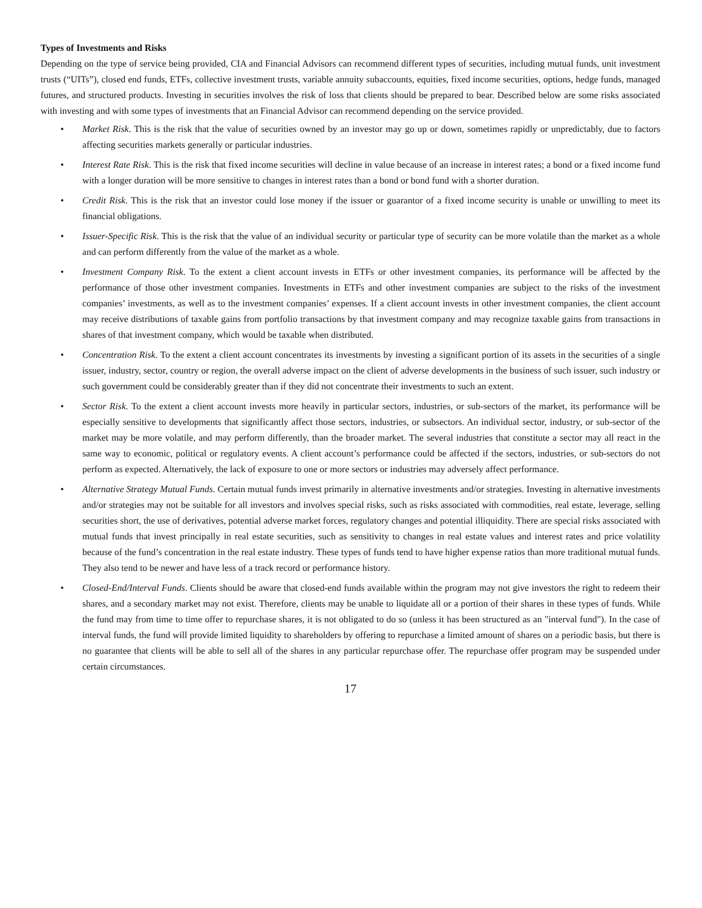Types of Investments and Risks
Depending on the type of service being provided, CIA and Financial Advisors can recommend different types of securities, including mutual funds, unit investment trusts (“UITs”), closed end funds, ETFs, collective investment trusts, variable annuity subaccounts, equities, fixed income securities, options, hedge funds, managed futures, and structured products. Investing in securities involves the risk of loss that clients should be prepared to bear. Described below are some risks associated with investing and with some types of investments that an Financial Advisor can recommend depending on the service provided.
• Market Risk. This is the risk that the value of securities owned by an investor may go up or down, sometimes rapidly or unpredictably, due to factors affecting securities markets generally or particular industries.
• Interest Rate Risk. This is the risk that fixed income securities will decline in value because of an increase in interest rates; a bond or a fixed income fund with a longer duration will be more sensitive to changes in interest rates than a bond or bond fund with a shorter duration.
• Credit Risk. This is the risk that an investor could lose money if the issuer or guarantor of a fixed income security is unable or unwilling to meet its financial obligations.
• Issuer-Specific Risk. This is the risk that the value of an individual security or particular type of security can be more volatile than the market as a whole and can perform differently from the value of the market as a whole.
• Investment Company Risk. To the extent a client account invests in ETFs or other investment companies, its performance will be affected by the performance of those other investment companies. Investments in ETFs and other investment companies are subject to the risks of the investment companies’ investments, as well as to the investment companies’ expenses. If a client account invests in other investment companies, the client account may receive distributions of taxable gains from portfolio transactions by that investment company and may recognize taxable gains from transactions in shares of that investment company, which would be taxable when distributed.
• Concentration Risk. To the extent a client account concentrates its investments by investing a significant portion of its assets in the securities of a single issuer, industry, sector, country or region, the overall adverse impact on the client of adverse developments in the business of such issuer, such industry or such government could be considerably greater than if they did not concentrate their investments to such an extent.
• Sector Risk. To the extent a client account invests more heavily in particular sectors, industries, or sub-sectors of the market, its performance will be especially sensitive to developments that significantly affect those sectors, industries, or subsectors. An individual sector, industry, or sub-sector of the market may be more volatile, and may perform differently, than the broader market. The several industries that constitute a sector may all react in the same way to economic, political or regulatory events. A client account’s performance could be affected if the sectors, industries, or sub-sectors do not perform as expected. Alternatively, the lack of exposure to one or more sectors or industries may adversely affect performance.
• Alternative Strategy Mutual Funds. Certain mutual funds invest primarily in alternative investments and/or strategies. Investing in alternative investments and/or strategies may not be suitable for all investors and involves special risks, such as risks associated with commodities, real estate, leverage, selling securities short, the use of derivatives, potential adverse market forces, regulatory changes and potential illiquidity. There are special risks associated with mutual funds that invest principally in real estate securities, such as sensitivity to changes in real estate values and interest rates and price volatility because of the fund’s concentration in the real estate industry. These types of funds tend to have higher expense ratios than more traditional mutual funds. They also tend to be newer and have less of a track record or performance history.
• Closed-End/Interval Funds. Clients should be aware that closed-end funds available within the program may not give investors the right to redeem their shares, and a secondary market may not exist. Therefore, clients may be unable to liquidate all or a portion of their shares in these types of funds. While the fund may from time to time offer to repurchase shares, it is not obligated to do so (unless it has been structured as an "interval fund"). In the case of interval funds, the fund will provide limited liquidity to shareholders by offering to repurchase a limited amount of shares on a periodic basis, but there is no guarantee that clients will be able to sell all of the shares in any particular repurchase offer. The repurchase offer program may be suspended under certain circumstances.
17